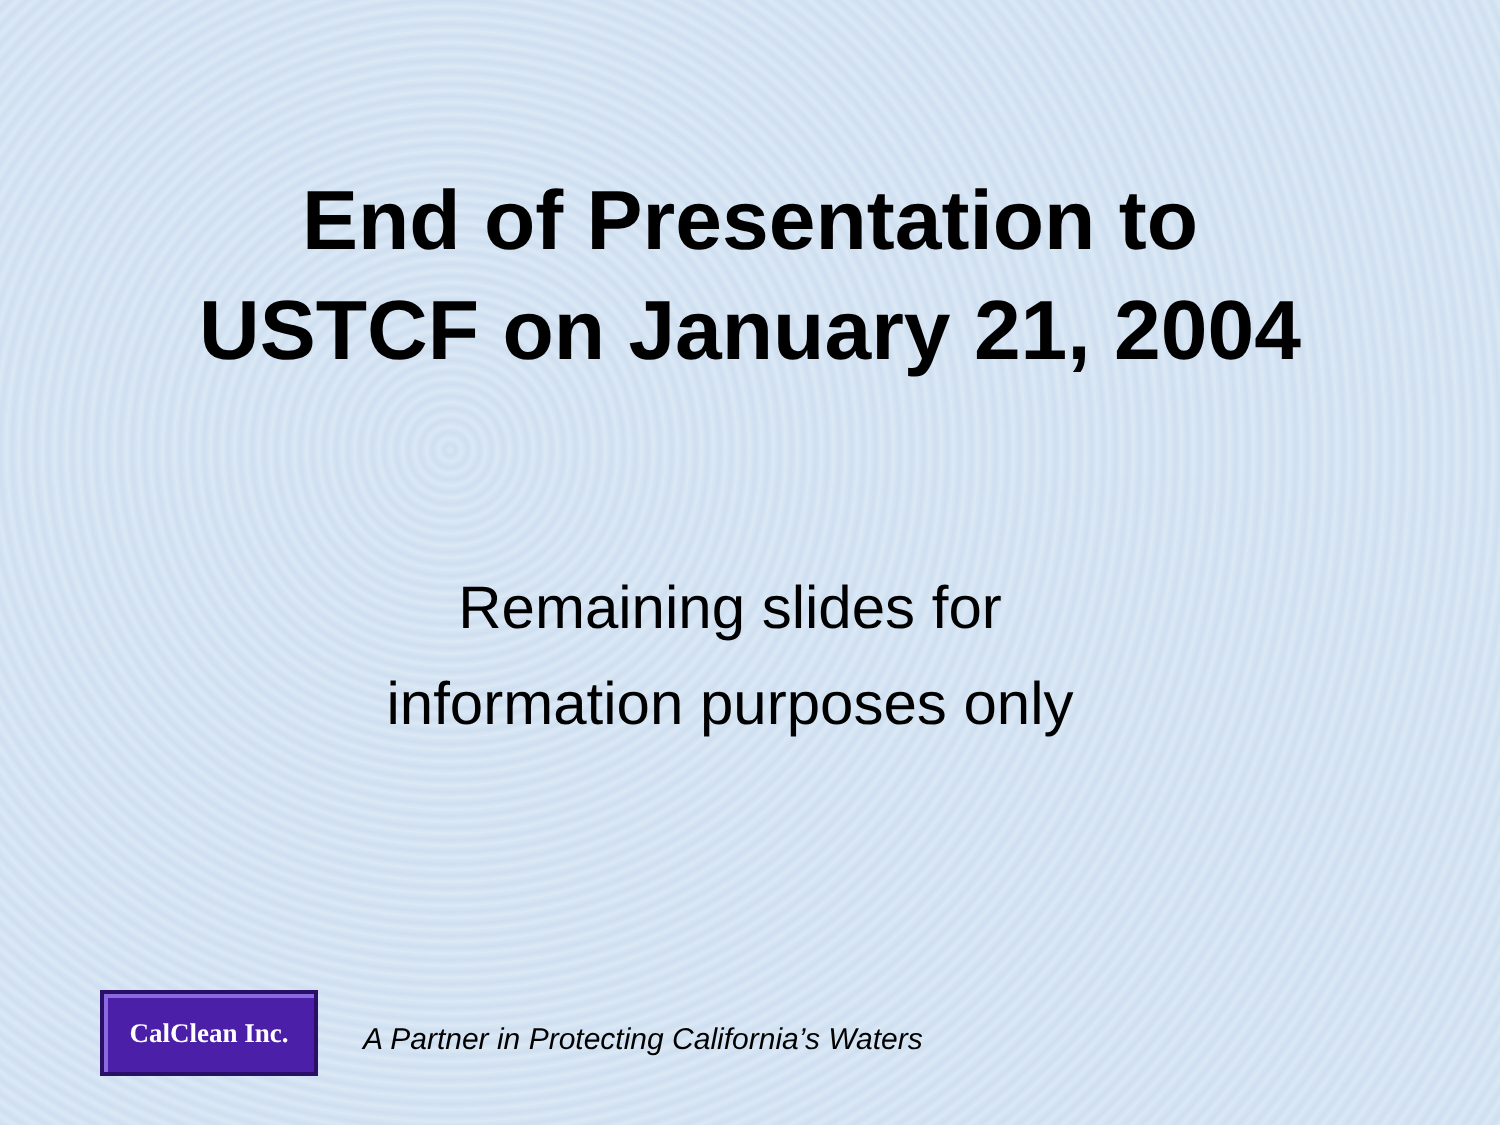End of Presentation to
USTCF on January 21, 2004
Remaining slides for
information purposes only
CalClean Inc.
A Partner in Protecting California’s Waters